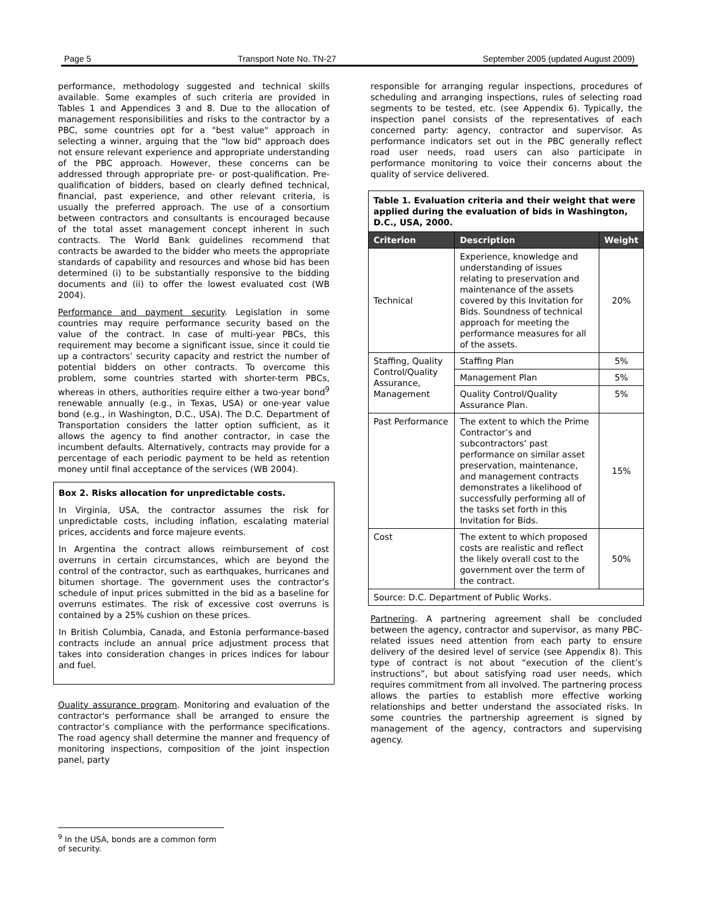Page 5 Transport Note No. TN-27 September 2005 (updated August 2009)
performance, methodology suggested and technical skills available. Some examples of such criteria are provided in Tables 1 and Appendices 3 and 8. Due to the allocation of management responsibilities and risks to the contractor by a PBC, some countries opt for a "best value" approach in selecting a winner, arguing that the "low bid" approach does not ensure relevant experience and appropriate understanding of the PBC approach. However, these concerns can be addressed through appropriate pre- or post-qualification. Pre-qualification of bidders, based on clearly defined technical, financial, past experience, and other relevant criteria, is usually the preferred approach. The use of a consortium between contractors and consultants is encouraged because of the total asset management concept inherent in such contracts. The World Bank guidelines recommend that contracts be awarded to the bidder who meets the appropriate standards of capability and resources and whose bid has been determined (i) to be substantially responsive to the bidding documents and (ii) to offer the lowest evaluated cost (WB 2004).
Performance and payment security. Legislation in some countries may require performance security based on the value of the contract. In case of multi-year PBCs, this requirement may become a significant issue, since it could tie up a contractors’ security capacity and restrict the number of potential bidders on other contracts. To overcome this problem, some countries started with shorter-term PBCs, whereas in others, authorities require either a two-year bond<sup>9</sup> renewable annually (e.g., in Texas, USA) or one-year value bond (e.g., in Washington, D.C., USA). The D.C. Department of Transportation considers the latter option sufficient, as it allows the agency to find another contractor, in case the incumbent defaults. Alternatively, contracts may provide for a percentage of each periodic payment to be held as retention money until final acceptance of the services (WB 2004).
Box 2. Risks allocation for unpredictable costs.
In Virginia, USA, the contractor assumes the risk for unpredictable costs, including inflation, escalating material prices, accidents and force majeure events.
In Argentina the contract allows reimbursement of cost overruns in certain circumstances, which are beyond the control of the contractor, such as earthquakes, hurricanes and bitumen shortage. The government uses the contractor's schedule of input prices submitted in the bid as a baseline for overruns estimates. The risk of excessive cost overruns is contained by a 25% cushion on these prices.
In British Columbia, Canada, and Estonia performance-based contracts include an annual price adjustment process that takes into consideration changes in prices indices for labour and fuel.
Quality assurance program. Monitoring and evaluation of the contractor's performance shall be arranged to ensure the contractor’s compliance with the performance specifications. The road agency shall determine the manner and frequency of monitoring inspections, composition of the joint inspection panel, party
responsible for arranging regular inspections, procedures of scheduling and arranging inspections, rules of selecting road segments to be tested, etc. (see Appendix 6). Typically, the inspection panel consists of the representatives of each concerned party: agency, contractor and supervisor. As performance indicators set out in the PBC generally reflect road user needs, road users can also participate in performance monitoring to voice their concerns about the quality of service delivered.
Table 1. Evaluation criteria and their weight that were applied during the evaluation of bids in Washington, D.C., USA, 2000.
| Criterion | Description | Weight |
| --- | --- | --- |
| Technical | Experience, knowledge and understanding of issues relating to preservation and maintenance of the assets covered by this Invitation for Bids. Soundness of technical approach for meeting the performance measures for all of the assets. | 20% |
| Staffing, Quality Control/Quality Assurance, Management | Staffing Plan | 5% |
| | Management Plan | 5% |
| | Quality Control/Quality Assurance Plan. | 5% |
| Past Performance | The extent to which the Prime Contractor’s and subcontractors’ past performance on similar asset preservation, maintenance, and management contracts demonstrates a likelihood of successfully performing all of the tasks set forth in this Invitation for Bids. | 15% |
| Cost | The extent to which proposed costs are realistic and reflect the likely overall cost to the government over the term of the contract. | 50% |
| Source: D.C. Department of Public Works. | | |
Partnering. A partnering agreement shall be concluded between the agency, contractor and supervisor, as many PBC-related issues need attention from each party to ensure delivery of the desired level of service (see Appendix 8). This type of contract is not about “execution of the client’s instructions”, but about satisfying road user needs, which requires commitment from all involved. The partnering process allows the parties to establish more effective working relationships and better understand the associated risks. In some countries the partnership agreement is signed by management of the agency, contractors and supervising agency.
<sup>9</sup> In the USA, bonds are a common form of security.